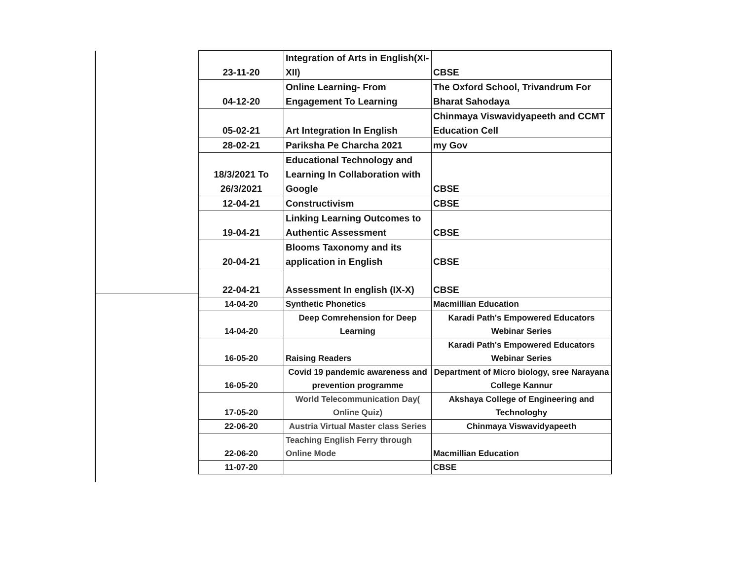| 23-11-20 | Integration of Arts in English(XI-XII) | CBSE |
| 04-12-20 | Online Learning- From Engagement To Learning | The Oxford School, Trivandrum For Bharat Sahodaya |
| 05-02-21 | Art Integration In English | Chinmaya Viswavidyapeeth and CCMT Education Cell |
| 28-02-21 | Pariksha Pe Charcha 2021 | my Gov |
| 18/3/2021 To 26/3/2021 | Educational Technology and Learning In Collaboration with Google | CBSE |
| 12-04-21 | Constructivism | CBSE |
| 19-04-21 | Linking Learning Outcomes to Authentic Assessment | CBSE |
| 20-04-21 | Blooms Taxonomy and its application in English | CBSE |
| 22-04-21 | Assessment In english (IX-X) | CBSE |
| 14-04-20 | Synthetic Phonetics | Macmillian Education |
| 14-04-20 | Deep Comrehension for Deep Learning | Karadi Path's Empowered Educators Webinar Series |
| 16-05-20 | Raising Readers | Karadi Path's Empowered Educators Webinar Series |
| 16-05-20 | Covid 19 pandemic awareness and prevention programme | Department of Micro biology, sree Narayana College Kannur |
| 17-05-20 | World Telecommunication Day( Online Quiz) | Akshaya College of Engineering and Technologhy |
| 22-06-20 | Austria Virtual Master class Series | Chinmaya Viswavidyapeeth |
| 22-06-20 | Teaching English Ferry through Online Mode | Macmillian Education |
| 11-07-20 | | CBSE |